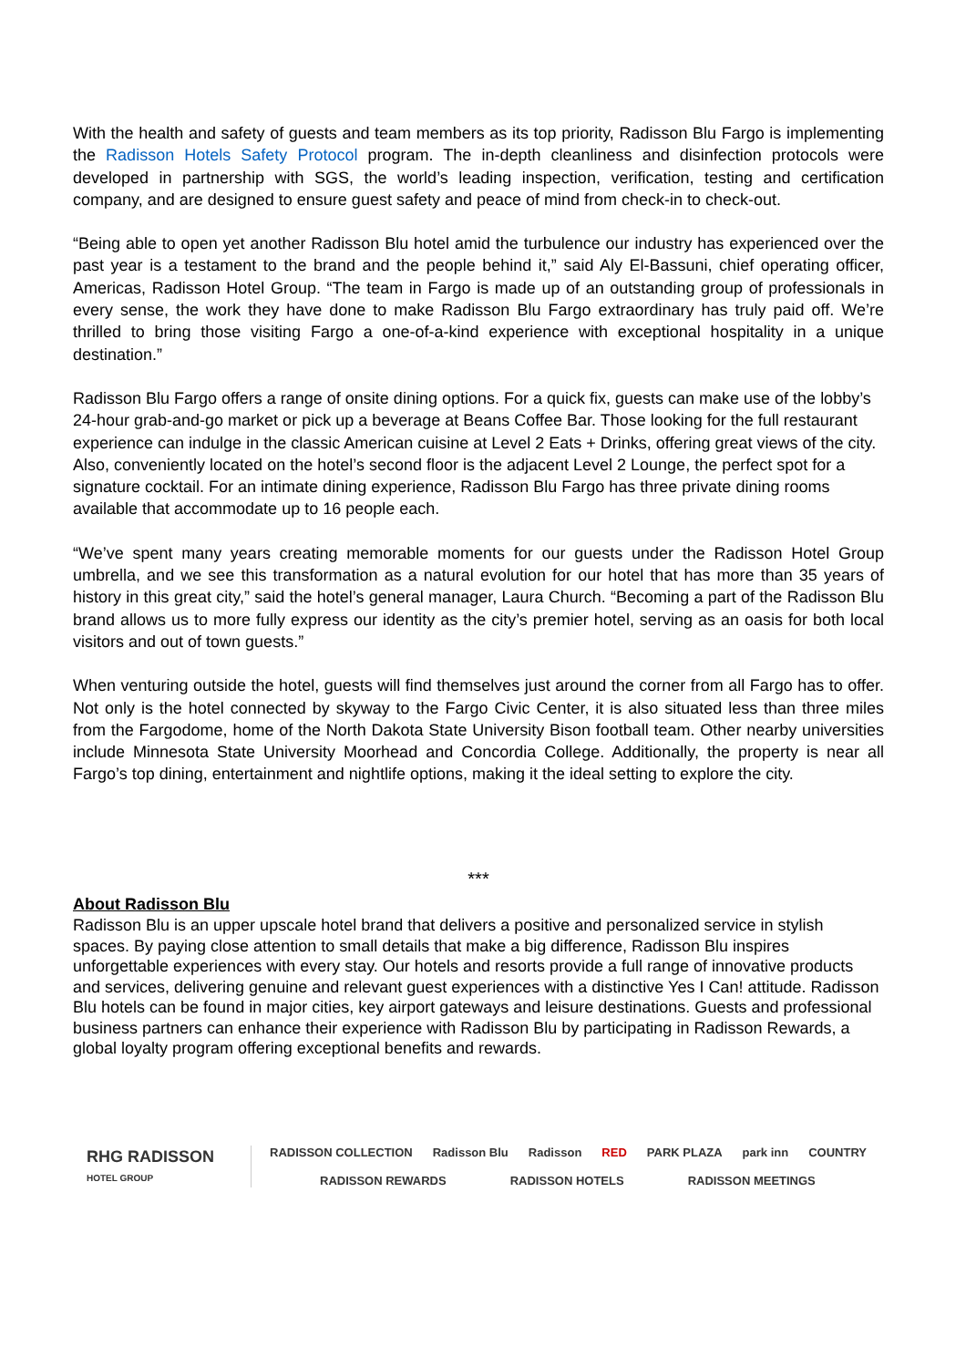With the health and safety of guests and team members as its top priority, Radisson Blu Fargo is implementing the Radisson Hotels Safety Protocol program. The in-depth cleanliness and disinfection protocols were developed in partnership with SGS, the world’s leading inspection, verification, testing and certification company, and are designed to ensure guest safety and peace of mind from check-in to check-out.
“Being able to open yet another Radisson Blu hotel amid the turbulence our industry has experienced over the past year is a testament to the brand and the people behind it,” said Aly El-Bassuni, chief operating officer, Americas, Radisson Hotel Group. “The team in Fargo is made up of an outstanding group of professionals in every sense, the work they have done to make Radisson Blu Fargo extraordinary has truly paid off. We’re thrilled to bring those visiting Fargo a one-of-a-kind experience with exceptional hospitality in a unique destination.”
Radisson Blu Fargo offers a range of onsite dining options. For a quick fix, guests can make use of the lobby’s 24-hour grab-and-go market or pick up a beverage at Beans Coffee Bar. Those looking for the full restaurant experience can indulge in the classic American cuisine at Level 2 Eats + Drinks, offering great views of the city. Also, conveniently located on the hotel’s second floor is the adjacent Level 2 Lounge, the perfect spot for a signature cocktail. For an intimate dining experience, Radisson Blu Fargo has three private dining rooms available that accommodate up to 16 people each.
“We’ve spent many years creating memorable moments for our guests under the Radisson Hotel Group umbrella, and we see this transformation as a natural evolution for our hotel that has more than 35 years of history in this great city,” said the hotel’s general manager, Laura Church. “Becoming a part of the Radisson Blu brand allows us to more fully express our identity as the city’s premier hotel, serving as an oasis for both local visitors and out of town guests.”
When venturing outside the hotel, guests will find themselves just around the corner from all Fargo has to offer. Not only is the hotel connected by skyway to the Fargo Civic Center, it is also situated less than three miles from the Fargodome, home of the North Dakota State University Bison football team. Other nearby universities include Minnesota State University Moorhead and Concordia College. Additionally, the property is near all Fargo’s top dining, entertainment and nightlife options, making it the ideal setting to explore the city.
***
About Radisson Blu
Radisson Blu is an upper upscale hotel brand that delivers a positive and personalized service in stylish spaces. By paying close attention to small details that make a big difference, Radisson Blu inspires unforgettable experiences with every stay. Our hotels and resorts provide a full range of innovative products and services, delivering genuine and relevant guest experiences with a distinctive Yes I Can! attitude. Radisson Blu hotels can be found in major cities, key airport gateways and leisure destinations. Guests and professional business partners can enhance their experience with Radisson Blu by participating in Radisson Rewards, a global loyalty program offering exceptional benefits and rewards.
RHG RADISSON
HOTEL GROUP
RADISSON COLLECTION Radisson Blu Radisson RED PARK PLAZA park inn COUNTRY
RADISSON REWARDS RADISSON HOTELS RADISSON MEETINGS